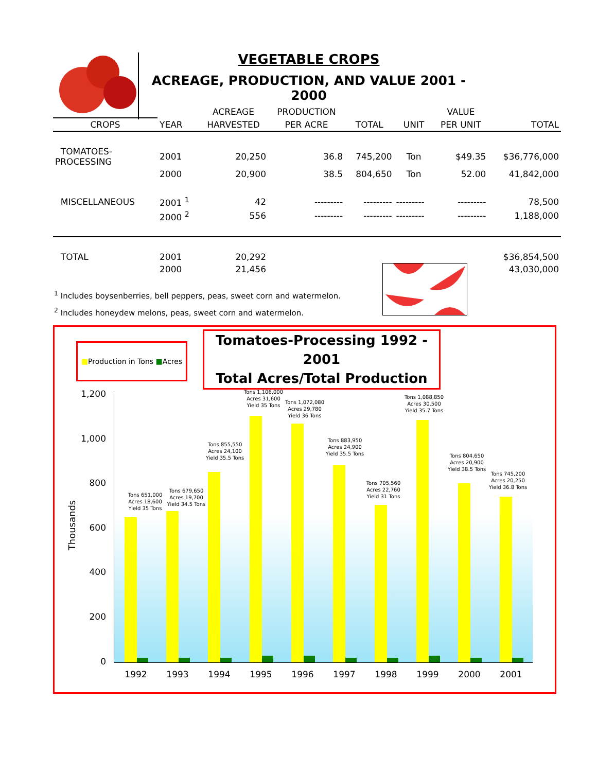VEGETABLE CROPS
ACREAGE, PRODUCTION, AND VALUE 2001 - 2000
| | | ACREAGE | PRODUCTION | | | VALUE | |
| CROPS | YEAR | HARVESTED | PER ACRE | TOTAL | UNIT | PER UNIT | TOTAL |
| TOMATOES-PROCESSING | 2001 | 20,250 | 36.8 | 745,200 | Ton | $49.35 | $36,776,000 |
| | 2000 | 20,900 | 38.5 | 804,650 | Ton | 52.00 | 41,842,000 |
| MISCELLANEOUS | 2001 <sup>1</sup> | 42 | --------- | --------- | --------- | --------- | 78,500 |
| | 2000 <sup>2</sup> | 556 | --------- | --------- | --------- | --------- | 1,188,000 |
| TOTAL | 2001 | 20,292 | | | | | $36,854,500 |
| | 2000 | 21,456 | | | | | 43,030,000 |
<sup>1</sup> Includes boysenberries, bell peppers, peas, sweet corn and watermelon.
<sup>2</sup> Includes honeydew melons, peas, sweet corn and watermelon.
■Production in Tons ■Acres
Tomatoes-Processing 1992 - 2001
Total Acres/Total Production
Thousands
1,200
1,000
800
600
400
200
0
Tons 651,000 Acres 18,600 Yield 35 Tons
Tons 679,650 Acres 19,700 Yield 34.5 Tons
Tons 855,550 Acres 24,100 Yield 35.5 Tons
Tons 1,106,000 Acres 31,600 Yield 35 Tons
Tons 1,072,080 Acres 29,780 Yield 36 Tons
Tons 883,950 Acres 24,900 Yield 35.5 Tons
Tons 705,560 Acres 22,760 Yield 31 Tons
Tons 1,088,850 Acres 30,500 Yield 35.7 Tons
Tons 804,650 Acres 20,900 Yield 38.5 Tons
Tons 745,200 Acres 20,250 Yield 36.8 Tons
1992 1993 1994 1995 1996 1997 1998 1999 2000 2001